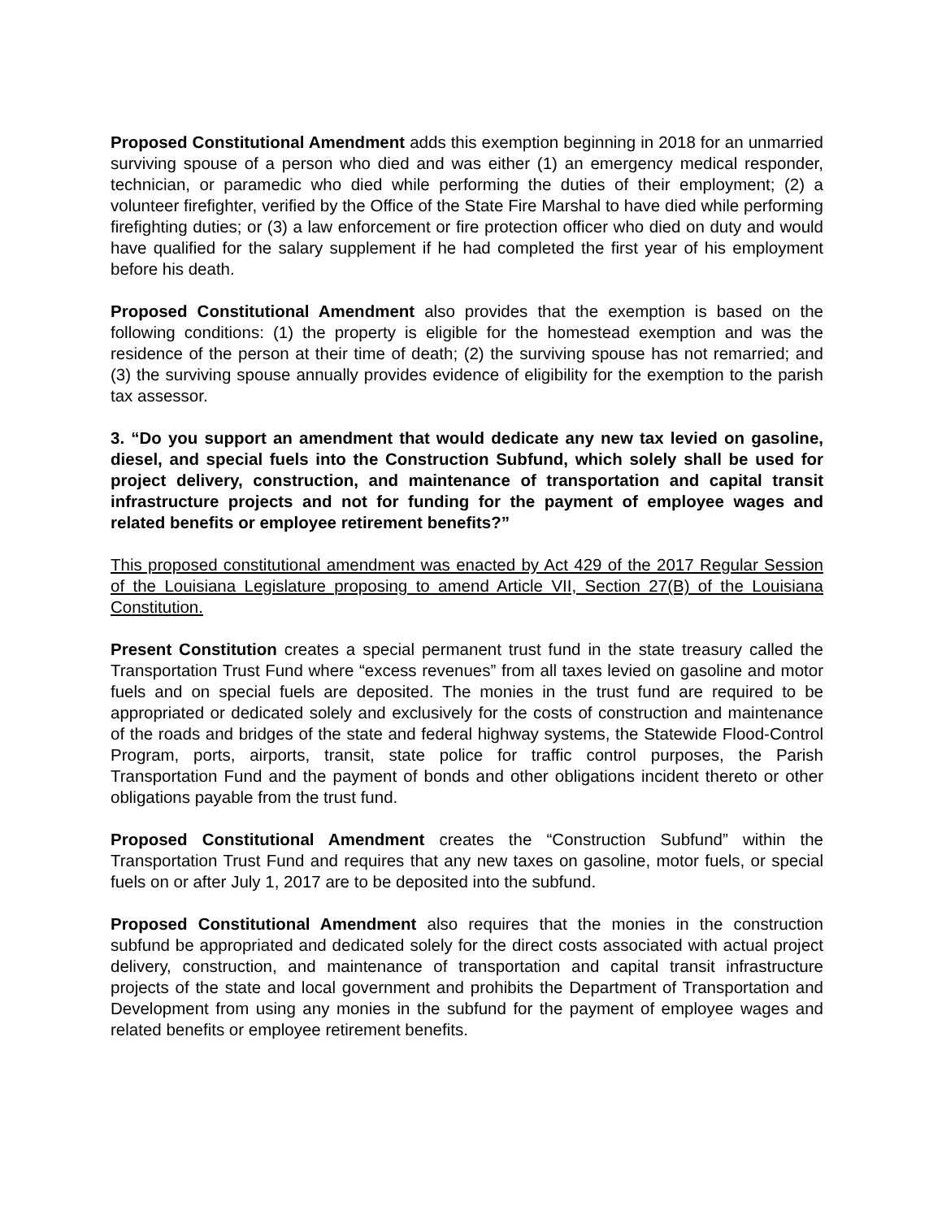Proposed Constitutional Amendment adds this exemption beginning in 2018 for an unmarried surviving spouse of a person who died and was either (1) an emergency medical responder, technician, or paramedic who died while performing the duties of their employment; (2) a volunteer firefighter, verified by the Office of the State Fire Marshal to have died while performing firefighting duties; or (3) a law enforcement or fire protection officer who died on duty and would have qualified for the salary supplement if he had completed the first year of his employment before his death.
Proposed Constitutional Amendment also provides that the exemption is based on the following conditions: (1) the property is eligible for the homestead exemption and was the residence of the person at their time of death; (2) the surviving spouse has not remarried; and (3) the surviving spouse annually provides evidence of eligibility for the exemption to the parish tax assessor.
3. “Do you support an amendment that would dedicate any new tax levied on gasoline, diesel, and special fuels into the Construction Subfund, which solely shall be used for project delivery, construction, and maintenance of transportation and capital transit infrastructure projects and not for funding for the payment of employee wages and related benefits or employee retirement benefits?”
This proposed constitutional amendment was enacted by Act 429 of the 2017 Regular Session of the Louisiana Legislature proposing to amend Article VII, Section 27(B) of the Louisiana Constitution.
Present Constitution creates a special permanent trust fund in the state treasury called the Transportation Trust Fund where “excess revenues” from all taxes levied on gasoline and motor fuels and on special fuels are deposited. The monies in the trust fund are required to be appropriated or dedicated solely and exclusively for the costs of construction and maintenance of the roads and bridges of the state and federal highway systems, the Statewide Flood-Control Program, ports, airports, transit, state police for traffic control purposes, the Parish Transportation Fund and the payment of bonds and other obligations incident thereto or other obligations payable from the trust fund.
Proposed Constitutional Amendment creates the “Construction Subfund” within the Transportation Trust Fund and requires that any new taxes on gasoline, motor fuels, or special fuels on or after July 1, 2017 are to be deposited into the subfund.
Proposed Constitutional Amendment also requires that the monies in the construction subfund be appropriated and dedicated solely for the direct costs associated with actual project delivery, construction, and maintenance of transportation and capital transit infrastructure projects of the state and local government and prohibits the Department of Transportation and Development from using any monies in the subfund for the payment of employee wages and related benefits or employee retirement benefits.